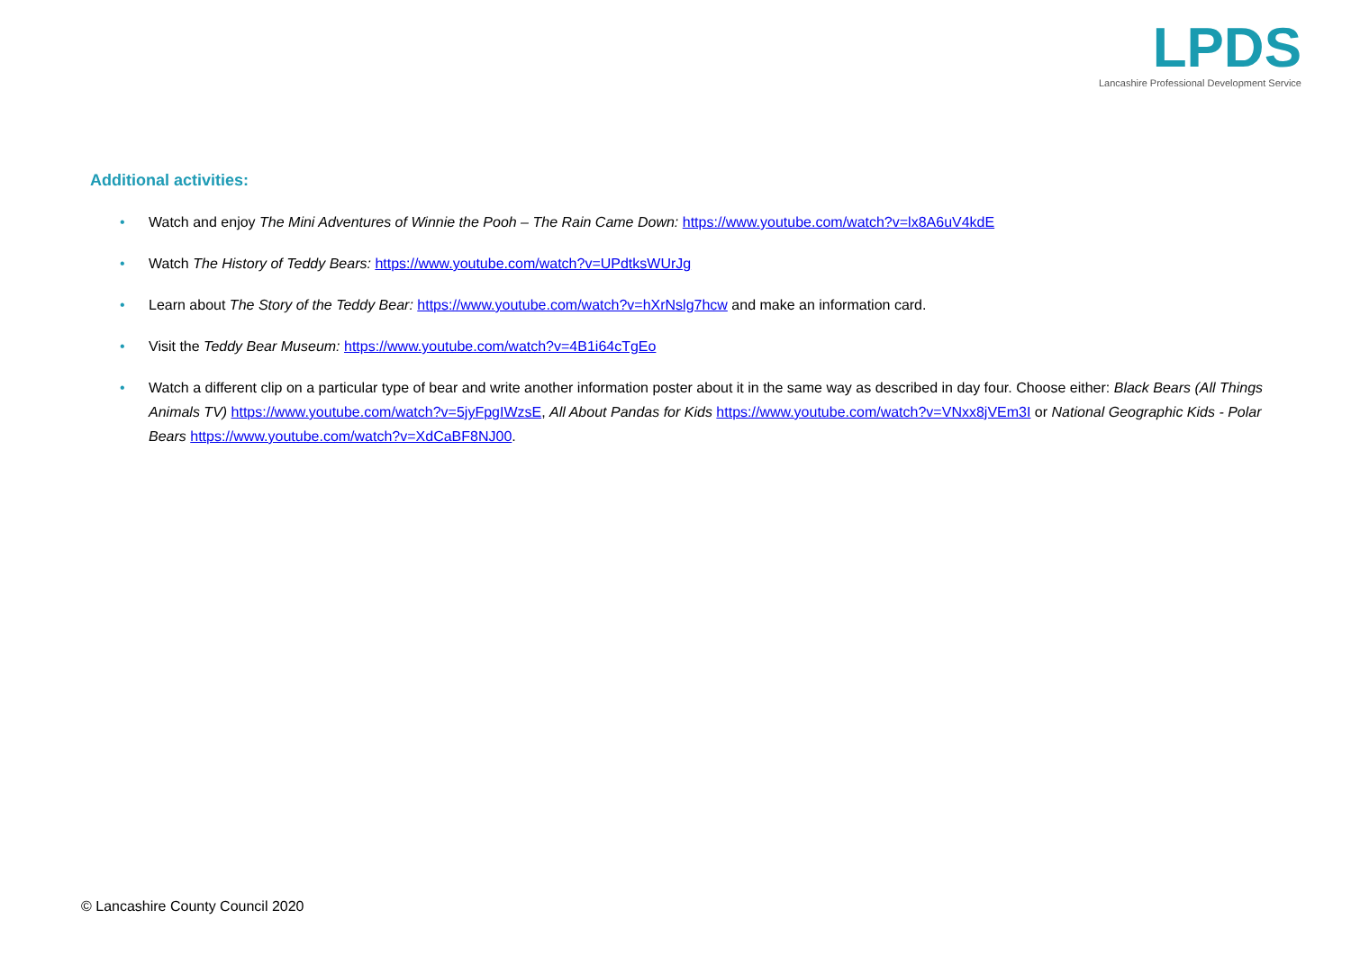LPDS
Lancashire Professional Development Service
Additional activities:
• Watch and enjoy The Mini Adventures of Winnie the Pooh – The Rain Came Down: https://www.youtube.com/watch?v=lx8A6uV4kdE
• Watch The History of Teddy Bears: https://www.youtube.com/watch?v=UPdtksWUrJg
• Learn about The Story of the Teddy Bear: https://www.youtube.com/watch?v=hXrNslg7hcw and make an information card.
• Visit the Teddy Bear Museum: https://www.youtube.com/watch?v=4B1i64cTgEo
• Watch a different clip on a particular type of bear and write another information poster about it in the same way as described in day four. Choose either: Black Bears (All Things Animals TV) https://www.youtube.com/watch?v=5jyFpgIWzsE, All About Pandas for Kids https://www.youtube.com/watch?v=VNxx8jVEm3I or National Geographic Kids - Polar Bears https://www.youtube.com/watch?v=XdCaBF8NJ00.
© Lancashire County Council 2020